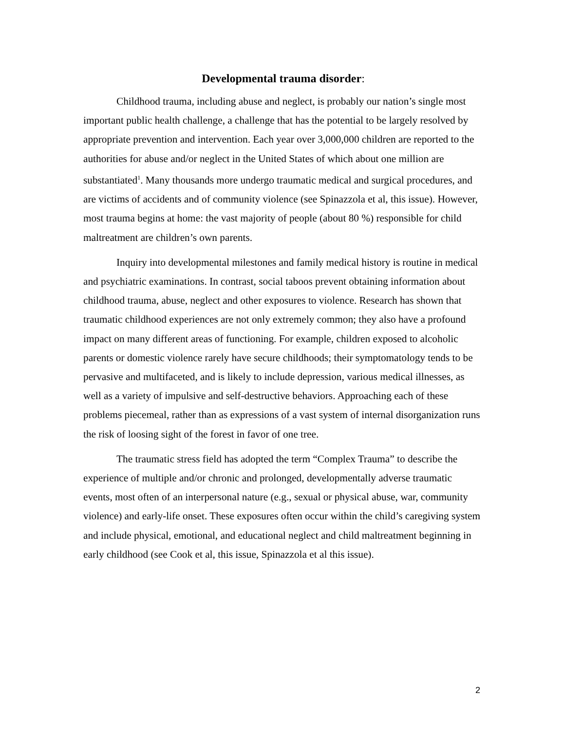Developmental trauma disorder:
Childhood trauma, including abuse and neglect, is probably our nation’s single most important public health challenge, a challenge that has the potential to be largely resolved by appropriate prevention and intervention. Each year over 3,000,000 children are reported to the authorities for abuse and/or neglect in the United States of which about one million are substantiated<sup>1</sup>. Many thousands more undergo traumatic medical and surgical procedures, and are victims of accidents and of community violence (see Spinazzola et al, this issue). However, most trauma begins at home: the vast majority of people (about 80 %) responsible for child maltreatment are children’s own parents.
Inquiry into developmental milestones and family medical history is routine in medical and psychiatric examinations. In contrast, social taboos prevent obtaining information about childhood trauma, abuse, neglect and other exposures to violence. Research has shown that traumatic childhood experiences are not only extremely common; they also have a profound impact on many different areas of functioning. For example, children exposed to alcoholic parents or domestic violence rarely have secure childhoods; their symptomatology tends to be pervasive and multifaceted, and is likely to include depression, various medical illnesses, as well as a variety of impulsive and self-destructive behaviors. Approaching each of these problems piecemeal, rather than as expressions of a vast system of internal disorganization runs the risk of loosing sight of the forest in favor of one tree.
The traumatic stress field has adopted the term “Complex Trauma” to describe the experience of multiple and/or chronic and prolonged, developmentally adverse traumatic events, most often of an interpersonal nature (e.g., sexual or physical abuse, war, community violence) and early-life onset. These exposures often occur within the child’s caregiving system and include physical, emotional, and educational neglect and child maltreatment beginning in early childhood (see Cook et al, this issue, Spinazzola et al this issue).
2